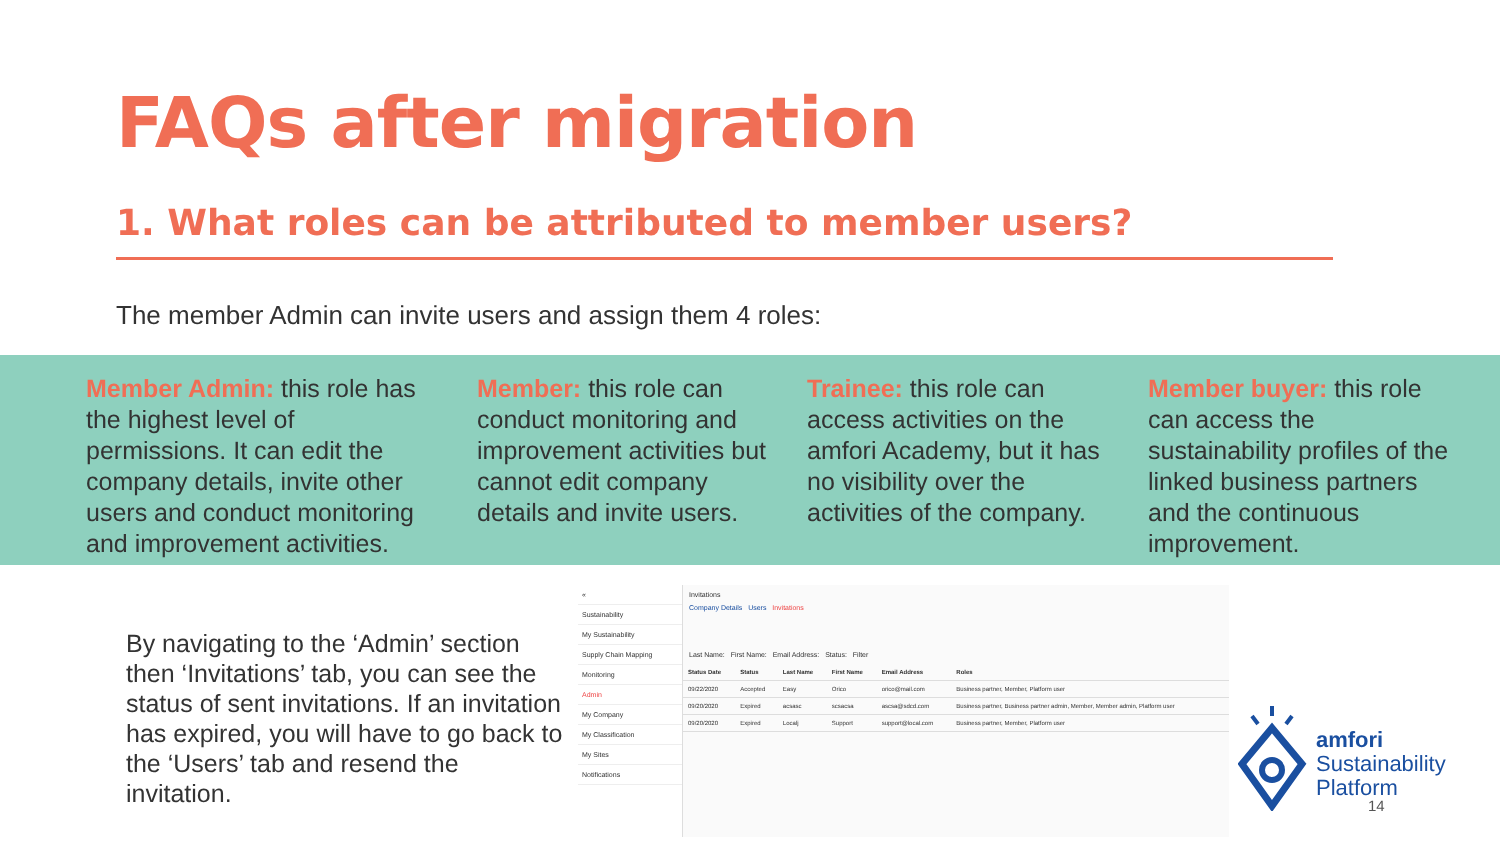FAQs after migration
1. What roles can be attributed to member users?
The member Admin can invite users and assign them 4 roles:
Member Admin: this role has the highest level of permissions. It can edit the company details, invite other users and conduct monitoring and improvement activities.
Member: this role can conduct monitoring and improvement activities but cannot edit company details and invite users.
Trainee: this role can access activities on the amfori Academy, but it has no visibility over the activities of the company.
Member buyer: this role can access the sustainability profiles of the linked business partners and the continuous improvement.
By navigating to the ‘Admin’ section then ‘Invitations’ tab, you can see the status of sent invitations. If an invitation has expired, you will have to go back to the ‘Users’ tab and resend the invitation.
«
Sustainability
My Sustainability
Supply Chain Mapping
Monitoring
Admin
My Company
My Classification
My Sites
Notifications
Invitations
Company Details Users Invitations
Last Name: First Name: Email Address: Status: Filter
| Status Date | Status | Last Name | First Name | Email Address | Roles |
| --- | --- | --- | --- | --- | --- |
| 09/22/2020 | Accepted | Easy | Orico | orico@mail.com | Business partner, Member, Platform user |
| 09/20/2020 | Expired | acsasc | scsacsa | ascsa@sdcd.com | Business partner, Business partner admin, Member, Member admin, Platform user |
| 09/20/2020 | Expired | Localj | Support | support@local.com | Business partner, Member, Platform user |
amfori
Sustainability
Platform
14